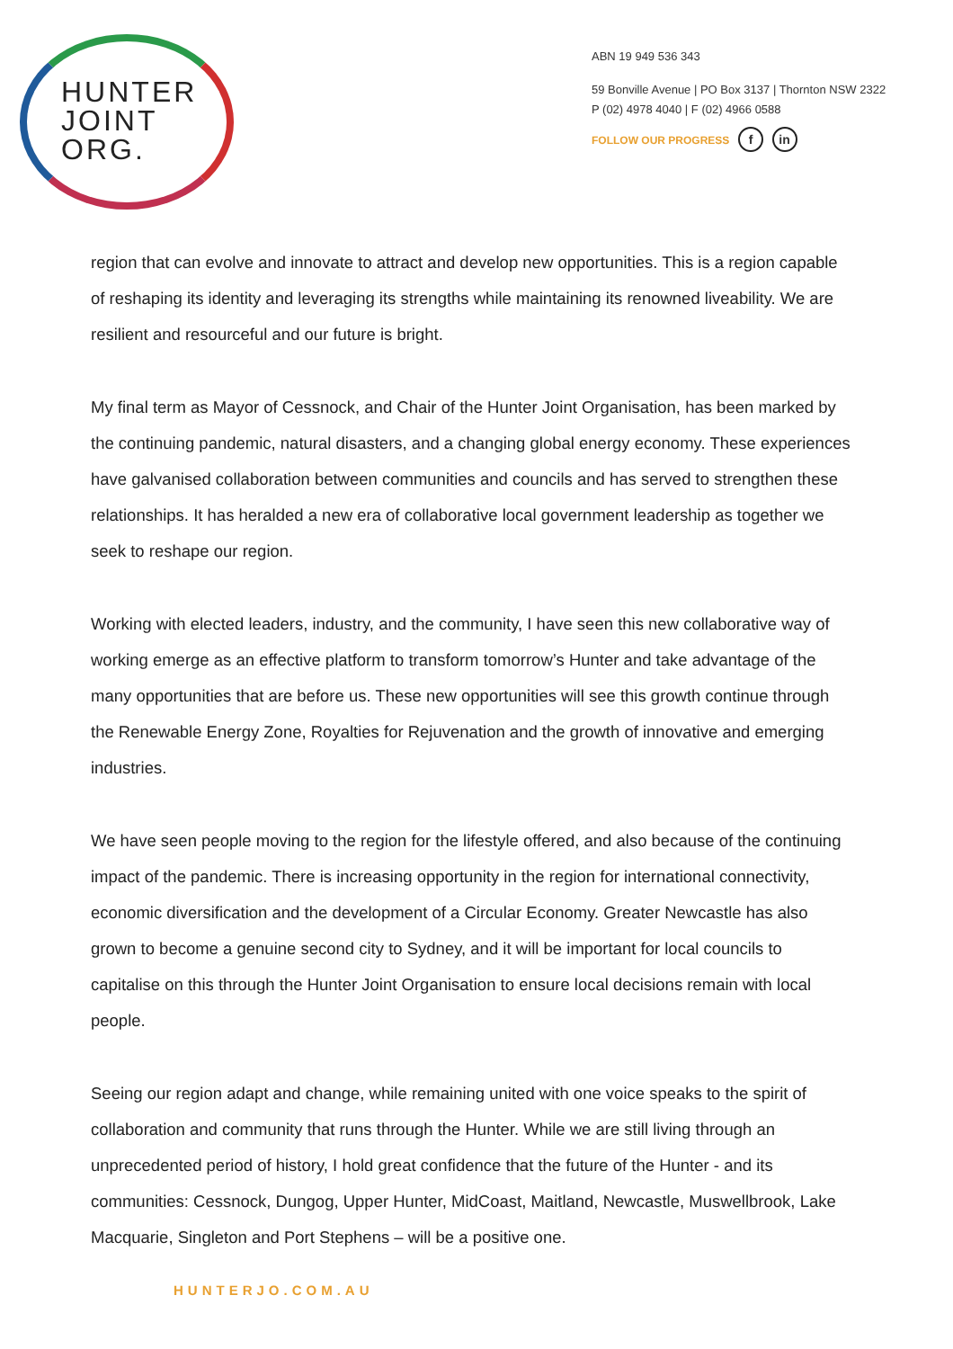HUNTER
JOINT
ORG.
ABN 19 949 536 343
59 Bonville Avenue | PO Box 3137 | Thornton NSW 2322
P (02) 4978 4040 | F (02) 4966 0588
FOLLOW OUR PROGRESS f in
region that can evolve and innovate to attract and develop new opportunities. This is a region capable of reshaping its identity and leveraging its strengths while maintaining its renowned liveability. We are resilient and resourceful and our future is bright.
My final term as Mayor of Cessnock, and Chair of the Hunter Joint Organisation, has been marked by the continuing pandemic, natural disasters, and a changing global energy economy. These experiences have galvanised collaboration between communities and councils and has served to strengthen these relationships. It has heralded a new era of collaborative local government leadership as together we seek to reshape our region.
Working with elected leaders, industry, and the community, I have seen this new collaborative way of working emerge as an effective platform to transform tomorrow’s Hunter and take advantage of the many opportunities that are before us. These new opportunities will see this growth continue through the Renewable Energy Zone, Royalties for Rejuvenation and the growth of innovative and emerging industries.
We have seen people moving to the region for the lifestyle offered, and also because of the continuing impact of the pandemic. There is increasing opportunity in the region for international connectivity, economic diversification and the development of a Circular Economy. Greater Newcastle has also grown to become a genuine second city to Sydney, and it will be important for local councils to capitalise on this through the Hunter Joint Organisation to ensure local decisions remain with local people.
Seeing our region adapt and change, while remaining united with one voice speaks to the spirit of collaboration and community that runs through the Hunter. While we are still living through an unprecedented period of history, I hold great confidence that the future of the Hunter - and its communities: Cessnock, Dungog, Upper Hunter, MidCoast, Maitland, Newcastle, Muswellbrook, Lake Macquarie, Singleton and Port Stephens – will be a positive one.
HUNTERJO.COM.AU